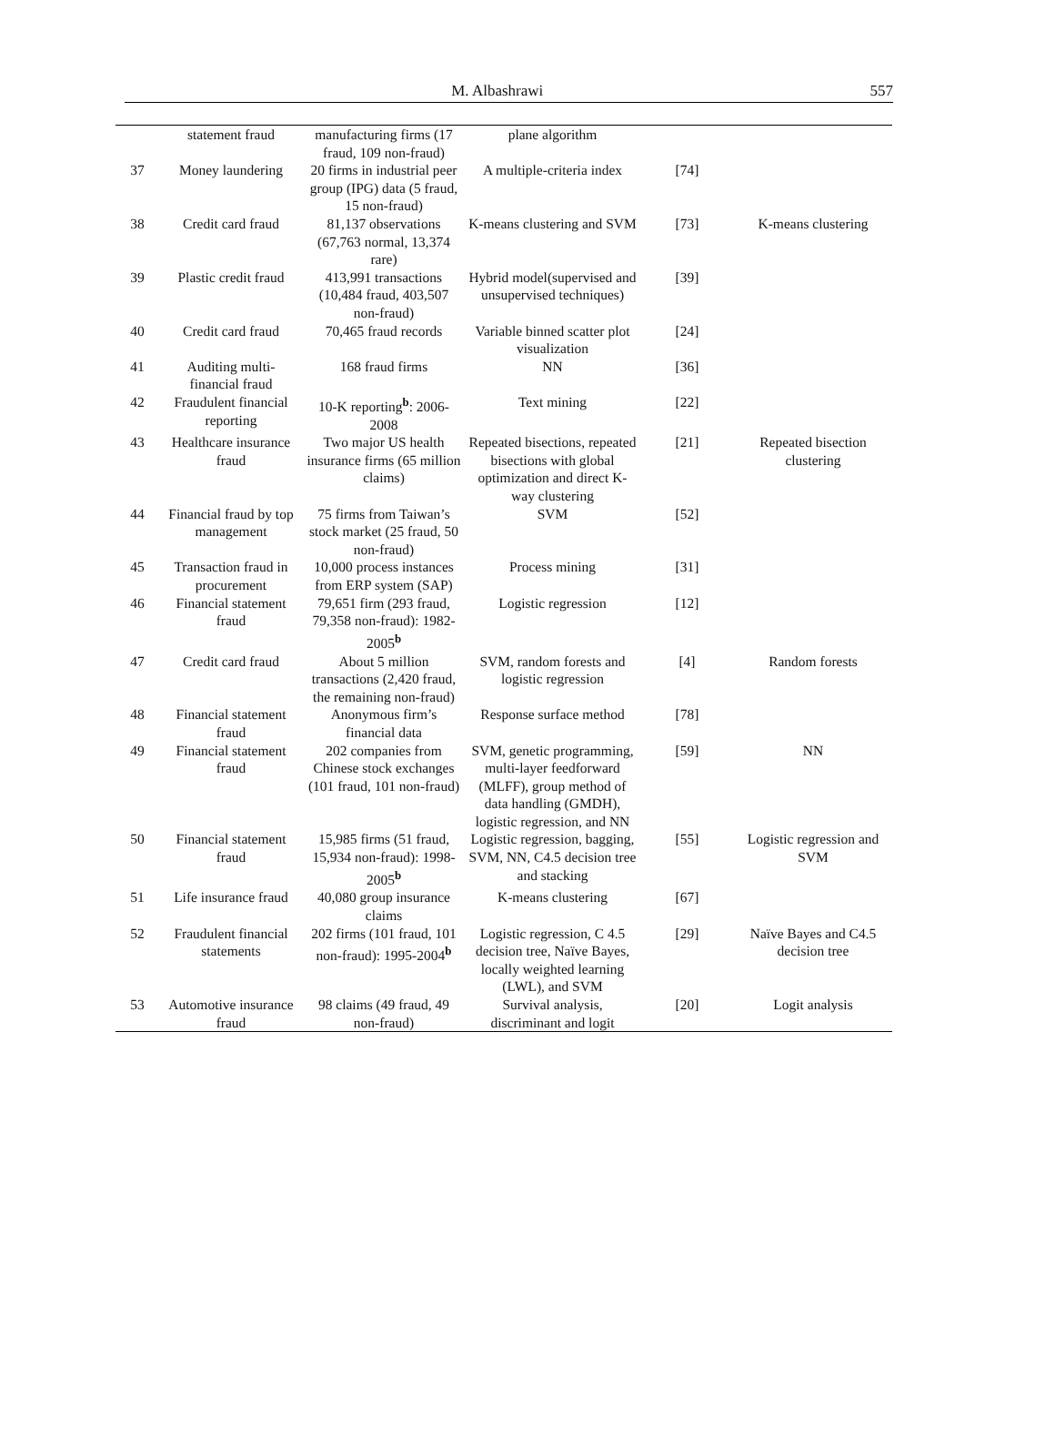M. Albashrawi 557
| | statement fraud | manufacturing firms (17 fraud, 109 non-fraud) | plane algorithm | | |
| 37 | Money laundering | 20 firms in industrial peer group (IPG) data (5 fraud, 15 non-fraud) | A multiple-criteria index | [74] | |
| 38 | Credit card fraud | 81,137 observations (67,763 normal, 13,374 rare) | K-means clustering and SVM | [73] | K-means clustering |
| 39 | Plastic credit fraud | 413,991 transactions (10,484 fraud, 403,507 non-fraud) | Hybrid model(supervised and unsupervised techniques) | [39] | |
| 40 | Credit card fraud | 70,465 fraud records | Variable binned scatter plot visualization | [24] | |
| 41 | Auditing multi-financial fraud | 168 fraud firms | NN | [36] | |
| 42 | Fraudulent financial reporting | 10-K reporting<sup>b</sup>: 2006-2008 | Text mining | [22] | |
| 43 | Healthcare insurance fraud | Two major US health insurance firms (65 million claims) | Repeated bisections, repeated bisections with global optimization and direct K-way clustering | [21] | Repeated bisection clustering |
| 44 | Financial fraud by top management | 75 firms from Taiwan’s stock market (25 fraud, 50 non-fraud) | SVM | [52] | |
| 45 | Transaction fraud in procurement | 10,000 process instances from ERP system (SAP) | Process mining | [31] | |
| 46 | Financial statement fraud | 79,651 firm (293 fraud, 79,358 non-fraud): 1982-2005<sup>b</sup> | Logistic regression | [12] | |
| 47 | Credit card fraud | About 5 million transactions (2,420 fraud, the remaining non-fraud) | SVM, random forests and logistic regression | [4] | Random forests |
| 48 | Financial statement fraud | Anonymous firm’s financial data | Response surface method | [78] | |
| 49 | Financial statement fraud | 202 companies from Chinese stock exchanges (101 fraud, 101 non-fraud) | SVM, genetic programming, multi-layer feedforward (MLFF), group method of data handling (GMDH), logistic regression, and NN | [59] | NN |
| 50 | Financial statement fraud | 15,985 firms (51 fraud, 15,934 non-fraud): 1998-2005<sup>b</sup> | Logistic regression, bagging, SVM, NN, C4.5 decision tree and stacking | [55] | Logistic regression and SVM |
| 51 | Life insurance fraud | 40,080 group insurance claims | K-means clustering | [67] | |
| 52 | Fraudulent financial statements | 202 firms (101 fraud, 101 non-fraud): 1995-2004<sup>b</sup> | Logistic regression, C 4.5 decision tree, Naïve Bayes, locally weighted learning (LWL), and SVM | [29] | Naïve Bayes and C4.5 decision tree |
| 53 | Automotive insurance fraud | 98 claims (49 fraud, 49 non-fraud) | Survival analysis, discriminant and logit | [20] | Logit analysis |